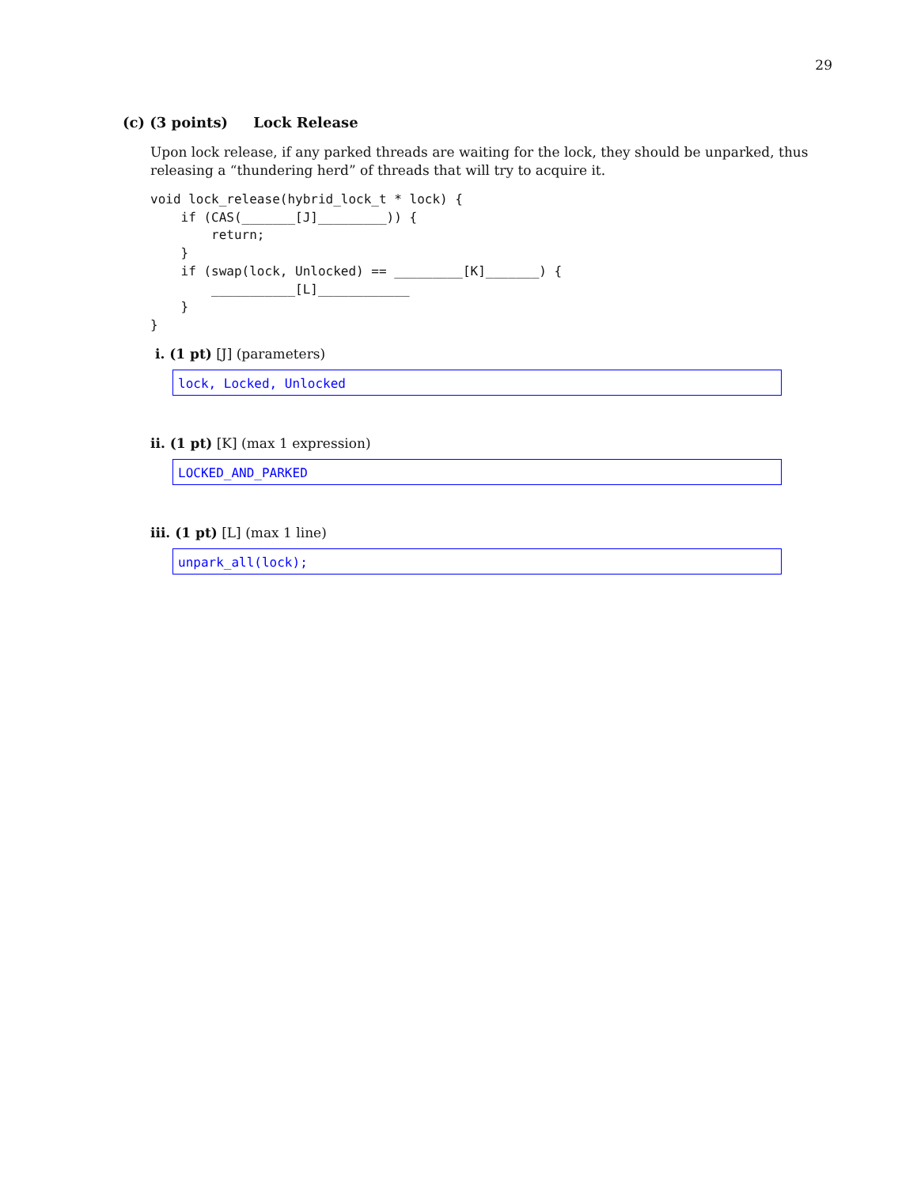29
(c) (3 points) Lock Release
Upon lock release, if any parked threads are waiting for the lock, they should be unparked, thus releasing a “thundering herd” of threads that will try to acquire it.
void lock_release(hybrid_lock_t * lock) {
    if (CAS(_______[J]_________)) {
        return;
    }
    if (swap(lock, Unlocked) == _________[K]_______) {
        ___________[L]____________
    }
}
i. (1 pt) [J] (parameters)
lock, Locked, Unlocked
ii. (1 pt) [K] (max 1 expression)
LOCKED_AND_PARKED
iii. (1 pt) [L] (max 1 line)
unpark_all(lock);